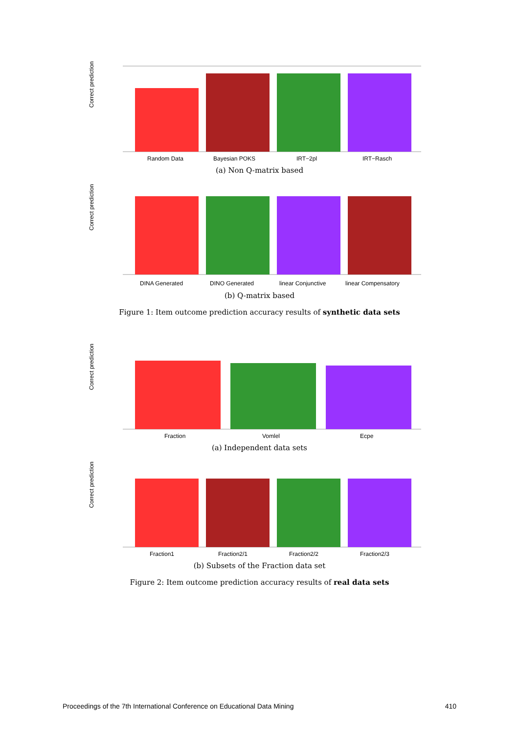Correct prediction
Random Data
Bayesian POKS
IRT−2pl
IRT−Rasch
(a) Non Q-matrix based
Correct prediction
DINA Generated
DINO Generated
linear Conjunctive
linear Compensatory
(b) Q-matrix based
Figure 1: Item outcome prediction accuracy results of synthetic data sets
Correct prediction
Fraction
Vomlel
Ecpe
(a) Independent data sets
Correct prediction
Fraction1
Fraction2/1
Fraction2/2
Fraction2/3
(b) Subsets of the Fraction data set
Figure 2: Item outcome prediction accuracy results of real data sets
Proceedings of the 7th International Conference on Educational Data Mining 410